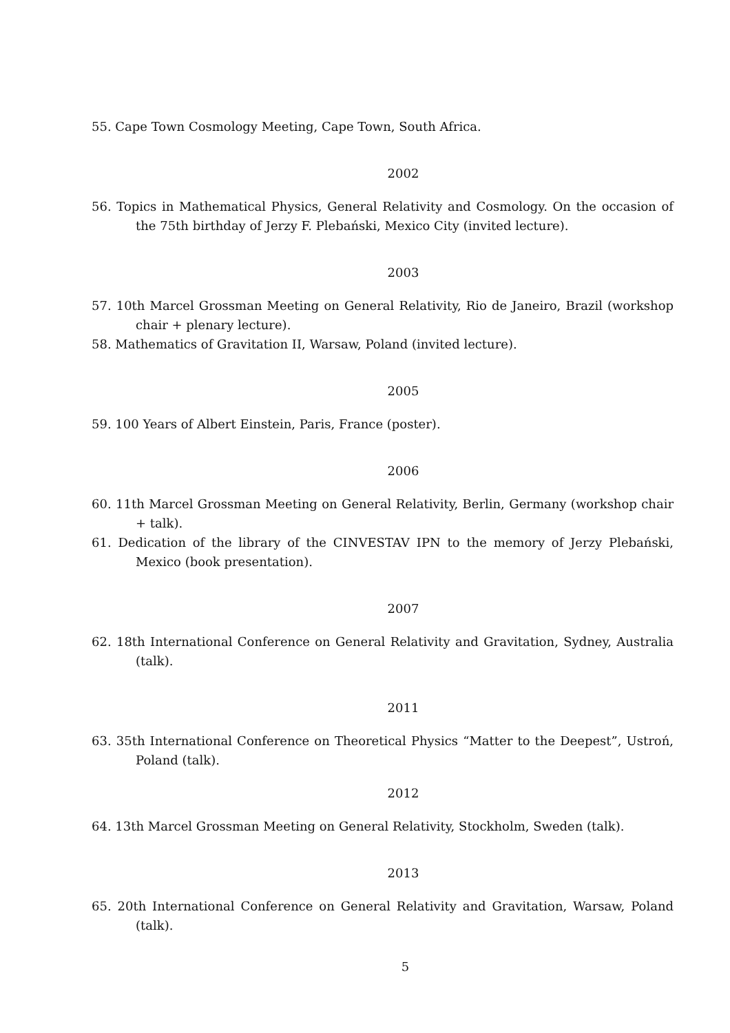55. Cape Town Cosmology Meeting, Cape Town, South Africa.
2002
56. Topics in Mathematical Physics, General Relativity and Cosmology. On the occasion of the 75th birthday of Jerzy F. Plebański, Mexico City (invited lecture).
2003
57. 10th Marcel Grossman Meeting on General Relativity, Rio de Janeiro, Brazil (workshop chair + plenary lecture).
58. Mathematics of Gravitation II, Warsaw, Poland (invited lecture).
2005
59. 100 Years of Albert Einstein, Paris, France (poster).
2006
60. 11th Marcel Grossman Meeting on General Relativity, Berlin, Germany (workshop chair + talk).
61. Dedication of the library of the CINVESTAV IPN to the memory of Jerzy Plebański, Mexico (book presentation).
2007
62. 18th International Conference on General Relativity and Gravitation, Sydney, Australia (talk).
2011
63. 35th International Conference on Theoretical Physics “Matter to the Deepest”, Ustroń, Poland (talk).
2012
64. 13th Marcel Grossman Meeting on General Relativity, Stockholm, Sweden (talk).
2013
65. 20th International Conference on General Relativity and Gravitation, Warsaw, Poland (talk).
5